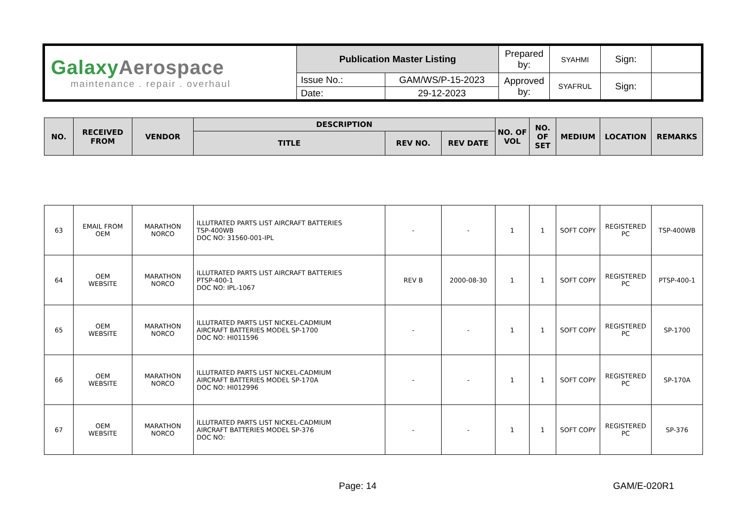| Galaxy Aerospace maintenance . repair . overhaul | Publication Master Listing | | Prepared by: | SYAHMI | Sign: | |
| | Issue No.: | GAM/WS/P-15-2023 | Approved by: | SYAFRUL | Sign: | |
| | Date: | 29-12-2023 | | | | |
| NO. | RECEIVED FROM | VENDOR | DESCRIPTION | | | NO. OF VOL | NO. OF SET | MEDIUM | LOCATION | REMARKS |
| --- | --- | --- | --- | --- | --- | --- | --- | --- | --- | --- |
| | | | TITLE | REV NO. | REV DATE | | | | | |
| 63 | EMAIL FROM OEM | MARATHON NORCO | ILLUTRATED PARTS LIST AIRCRAFT BATTERIES TSP-400WB DOC NO: 31560-001-IPL | - | - | 1 | 1 | SOFT COPY | REGISTERED PC | TSP-400WB |
| 64 | OEM WEBSITE | MARATHON NORCO | ILLUTRATED PARTS LIST AIRCRAFT BATTERIES PTSP-400-1 DOC NO: IPL-1067 | REV B | 2000-08-30 | 1 | 1 | SOFT COPY | REGISTERED PC | PTSP-400-1 |
| 65 | OEM WEBSITE | MARATHON NORCO | ILLUTRATED PARTS LIST NICKEL-CADMIUM AIRCRAFT BATTERIES MODEL SP-1700 DOC NO: HI011596 | - | - | 1 | 1 | SOFT COPY | REGISTERED PC | SP-1700 |
| 66 | OEM WEBSITE | MARATHON NORCO | ILLUTRATED PARTS LIST NICKEL-CADMIUM AIRCRAFT BATTERIES MODEL SP-170A DOC NO: HI012996 | - | - | 1 | 1 | SOFT COPY | REGISTERED PC | SP-170A |
| 67 | OEM WEBSITE | MARATHON NORCO | ILLUTRATED PARTS LIST NICKEL-CADMIUM AIRCRAFT BATTERIES MODEL SP-376 DOC NO: | - | - | 1 | 1 | SOFT COPY | REGISTERED PC | SP-376 |
Page: 14 GAM/E-020R1